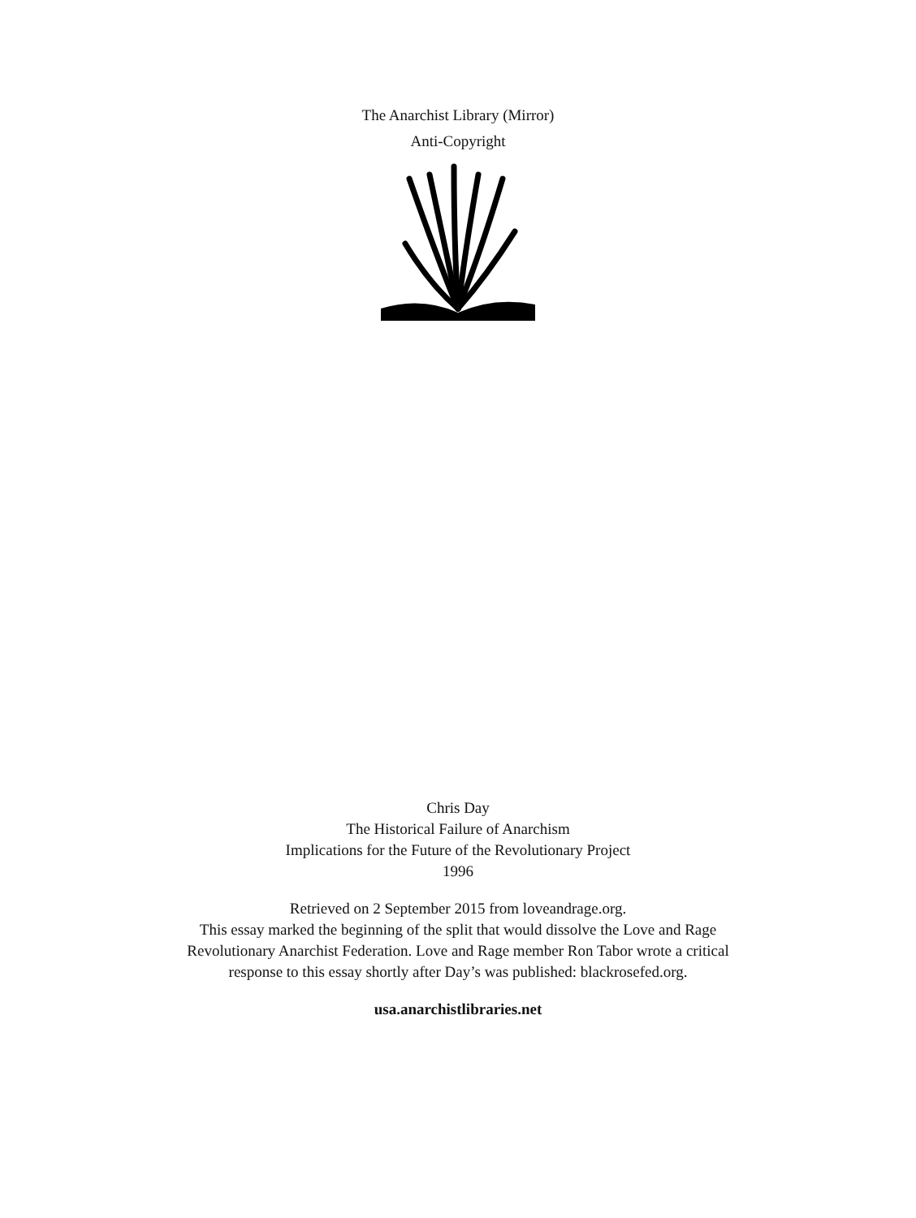The Anarchist Library (Mirror)
Anti-Copyright
Chris Day
The Historical Failure of Anarchism
Implications for the Future of the Revolutionary Project
1996
Retrieved on 2 September 2015 from loveandrage.org.
This essay marked the beginning of the split that would dissolve the Love and Rage
Revolutionary Anarchist Federation. Love and Rage member Ron Tabor wrote a critical
response to this essay shortly after Day’s was published: blackrosefed.org.
usa.anarchistlibraries.net